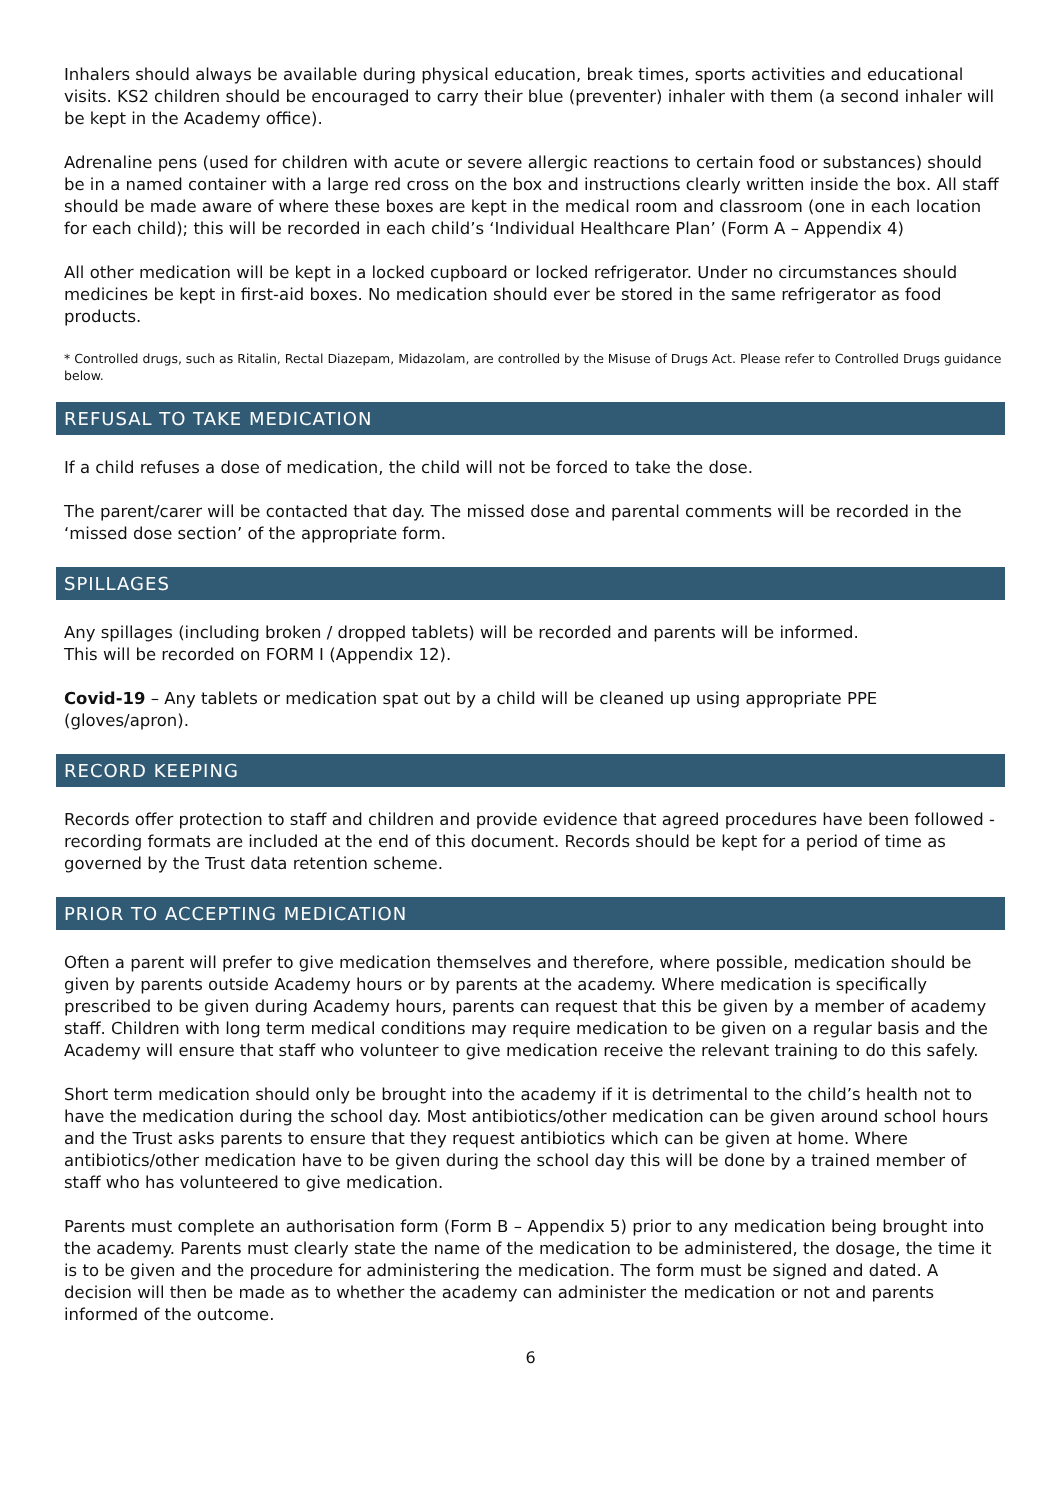Inhalers should always be available during physical education, break times, sports activities and educational visits. KS2 children should be encouraged to carry their blue (preventer) inhaler with them (a second inhaler will be kept in the Academy office).
Adrenaline pens (used for children with acute or severe allergic reactions to certain food or substances) should be in a named container with a large red cross on the box and instructions clearly written inside the box. All staff should be made aware of where these boxes are kept in the medical room and classroom (one in each location for each child); this will be recorded in each child’s ‘Individual Healthcare Plan’ (Form A – Appendix 4)
All other medication will be kept in a locked cupboard or locked refrigerator. Under no circumstances should medicines be kept in first-aid boxes. No medication should ever be stored in the same refrigerator as food products.
* Controlled drugs, such as Ritalin, Rectal Diazepam, Midazolam, are controlled by the Misuse of Drugs Act. Please refer to Controlled Drugs guidance below.
REFUSAL TO TAKE MEDICATION
If a child refuses a dose of medication, the child will not be forced to take the dose.
The parent/carer will be contacted that day. The missed dose and parental comments will be recorded in the ‘missed dose section’ of the appropriate form.
SPILLAGES
Any spillages (including broken / dropped tablets) will be recorded and parents will be informed.
This will be recorded on FORM I (Appendix 12).
Covid-19 – Any tablets or medication spat out by a child will be cleaned up using appropriate PPE (gloves/apron).
RECORD KEEPING
Records offer protection to staff and children and provide evidence that agreed procedures have been followed - recording formats are included at the end of this document. Records should be kept for a period of time as governed by the Trust data retention scheme.
PRIOR TO ACCEPTING MEDICATION
Often a parent will prefer to give medication themselves and therefore, where possible, medication should be given by parents outside Academy hours or by parents at the academy. Where medication is specifically prescribed to be given during Academy hours, parents can request that this be given by a member of academy staff. Children with long term medical conditions may require medication to be given on a regular basis and the Academy will ensure that staff who volunteer to give medication receive the relevant training to do this safely.
Short term medication should only be brought into the academy if it is detrimental to the child’s health not to have the medication during the school day. Most antibiotics/other medication can be given around school hours and the Trust asks parents to ensure that they request antibiotics which can be given at home. Where antibiotics/other medication have to be given during the school day this will be done by a trained member of staff who has volunteered to give medication.
Parents must complete an authorisation form (Form B – Appendix 5) prior to any medication being brought into the academy. Parents must clearly state the name of the medication to be administered, the dosage, the time it is to be given and the procedure for administering the medication. The form must be signed and dated. A decision will then be made as to whether the academy can administer the medication or not and parents informed of the outcome.
6